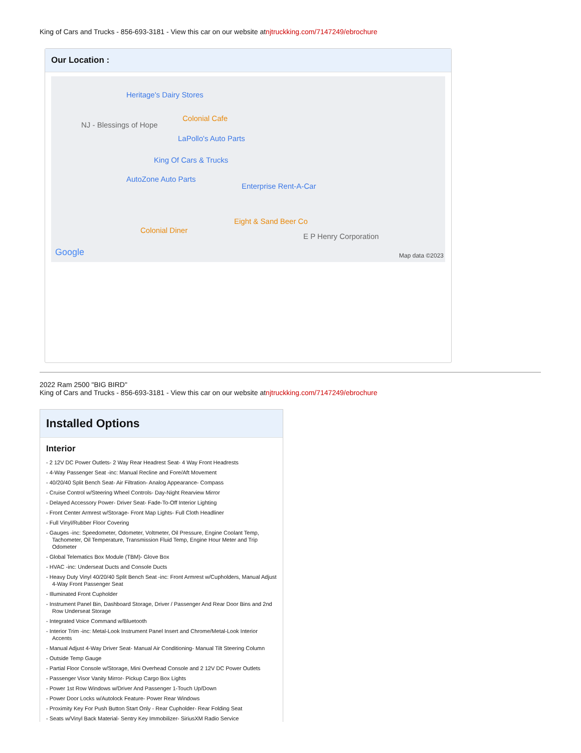King of Cars and Trucks - 856-693-3181 - View this car on our website atnjtruckking.com/7147249/ebrochure
Our Location :
Heritage's Dairy Stores
NJ - Blessings of Hope
Colonial Cafe
LaPollo's Auto Parts
King Of Cars & Trucks
AutoZone Auto Parts
Enterprise Rent-A-Car
Eight & Sand Beer Co
Colonial Diner
E P Henry Corporation
Google Map data ©2023
2022 Ram 2500 "BIG BIRD"
King of Cars and Trucks - 856-693-3181 - View this car on our website atnjtruckking.com/7147249/ebrochure
Installed Options
Interior
- 2 12V DC Power Outlets- 2 Way Rear Headrest Seat- 4 Way Front Headrests
- 4-Way Passenger Seat -inc: Manual Recline and Fore/Aft Movement
- 40/20/40 Split Bench Seat- Air Filtration- Analog Appearance- Compass
- Cruise Control w/Steering Wheel Controls- Day-Night Rearview Mirror
- Delayed Accessory Power- Driver Seat- Fade-To-Off Interior Lighting
- Front Center Armrest w/Storage- Front Map Lights- Full Cloth Headliner
- Full Vinyl/Rubber Floor Covering
- Gauges -inc: Speedometer, Odometer, Voltmeter, Oil Pressure, Engine Coolant Temp, Tachometer, Oil Temperature, Transmission Fluid Temp, Engine Hour Meter and Trip Odometer
- Global Telematics Box Module (TBM)- Glove Box
- HVAC -inc: Underseat Ducts and Console Ducts
- Heavy Duty Vinyl 40/20/40 Split Bench Seat -inc: Front Armrest w/Cupholders, Manual Adjust 4-Way Front Passenger Seat
- Illuminated Front Cupholder
- Instrument Panel Bin, Dashboard Storage, Driver / Passenger And Rear Door Bins and 2nd Row Underseat Storage
- Integrated Voice Command w/Bluetooth
- Interior Trim -inc: Metal-Look Instrument Panel Insert and Chrome/Metal-Look Interior Accents
- Manual Adjust 4-Way Driver Seat- Manual Air Conditioning- Manual Tilt Steering Column
- Outside Temp Gauge
- Partial Floor Console w/Storage, Mini Overhead Console and 2 12V DC Power Outlets
- Passenger Visor Vanity Mirror- Pickup Cargo Box Lights
- Power 1st Row Windows w/Driver And Passenger 1-Touch Up/Down
- Power Door Locks w/Autolock Feature- Power Rear Windows
- Proximity Key For Push Button Start Only - Rear Cupholder- Rear Folding Seat
- Seats w/Vinyl Back Material- Sentry Key Immobilizer- SiriusXM Radio Service